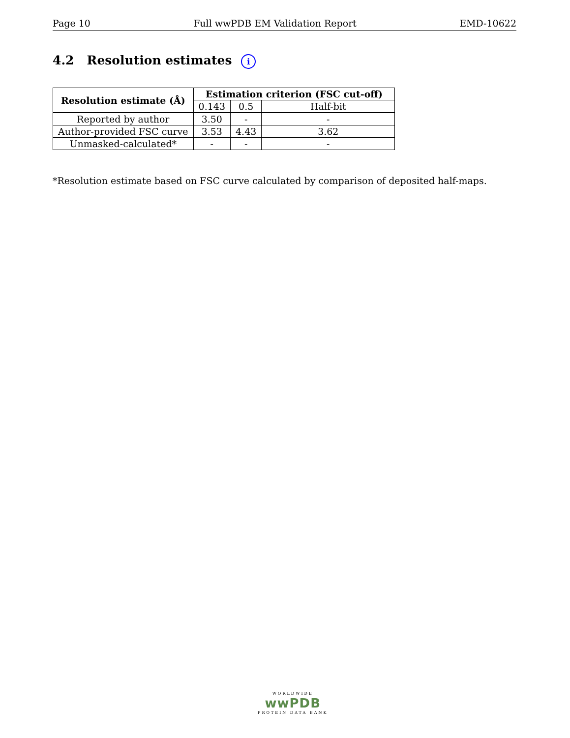Page 10 Full wwPDB EM Validation Report EMD-10622
4.2 Resolution estimates i
| Resolution estimate (Å) | Estimation criterion (FSC cut-off) | | |
| --- | --- | --- | --- |
| | 0.143 | 0.5 | Half-bit |
| Reported by author | 3.50 | - | - |
| Author-provided FSC curve | 3.53 | 4.43 | 3.62 |
| Unmasked-calculated* | - | - | - |
*Resolution estimate based on FSC curve calculated by comparison of deposited half-maps.
WORLDWIDE
wwPDB
PROTEIN DATA BANK